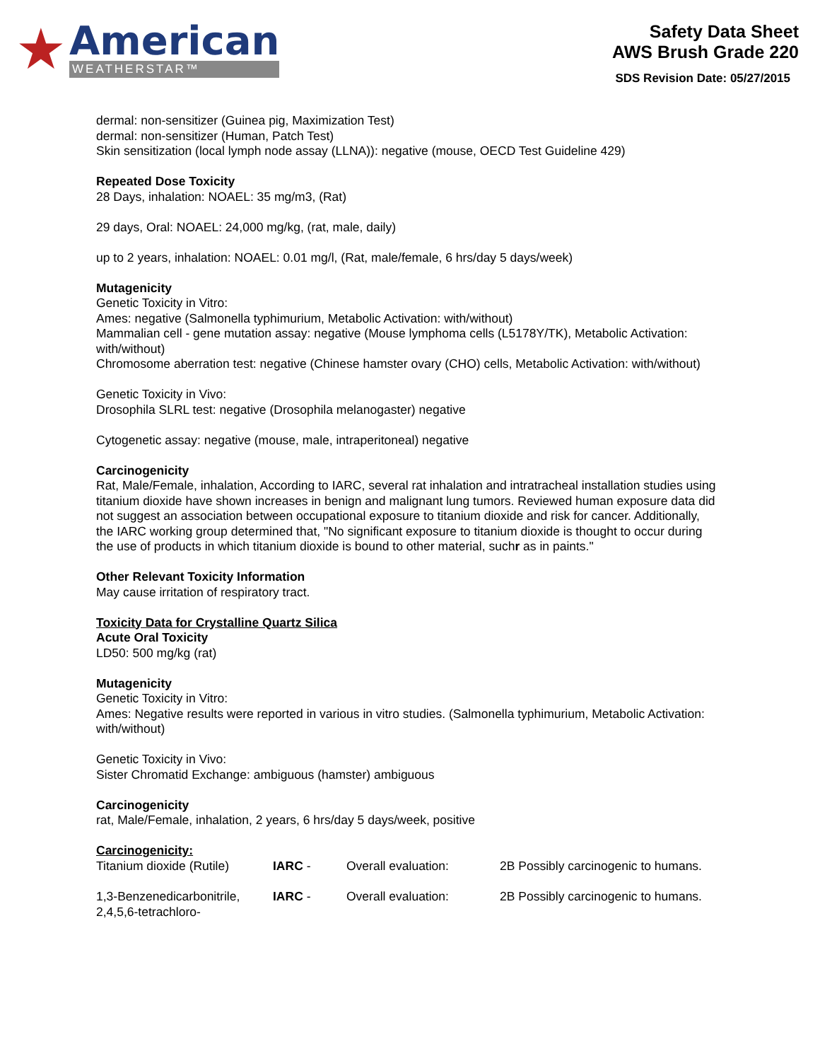★
American
WEATHERSTAR™
Safety Data Sheet
AWS Brush Grade 220
SDS Revision Date: 05/27/2015
dermal: non-sensitizer (Guinea pig, Maximization Test)
dermal: non-sensitizer (Human, Patch Test)
Skin sensitization (local lymph node assay (LLNA)): negative (mouse, OECD Test Guideline 429)
Repeated Dose Toxicity
28 Days, inhalation: NOAEL: 35 mg/m3, (Rat)
29 days, Oral: NOAEL: 24,000 mg/kg, (rat, male, daily)
up to 2 years, inhalation: NOAEL: 0.01 mg/l, (Rat, male/female, 6 hrs/day 5 days/week)
Mutagenicity
Genetic Toxicity in Vitro:
Ames: negative (Salmonella typhimurium, Metabolic Activation: with/without)
Mammalian cell - gene mutation assay: negative (Mouse lymphoma cells (L5178Y/TK), Metabolic Activation: with/without)
Chromosome aberration test: negative (Chinese hamster ovary (CHO) cells, Metabolic Activation: with/without)
Genetic Toxicity in Vivo:
Drosophila SLRL test: negative (Drosophila melanogaster) negative
Cytogenetic assay: negative (mouse, male, intraperitoneal) negative
Carcinogenicity
Rat, Male/Female, inhalation, According to IARC, several rat inhalation and intratracheal installation studies using titanium dioxide have shown increases in benign and malignant lung tumors. Reviewed human exposure data did not suggest an association between occupational exposure to titanium dioxide and risk for cancer. Additionally, the IARC working group determined that, "No significant exposure to titanium dioxide is thought to occur during the use of products in which titanium dioxide is bound to other material, suchr as in paints."
Other Relevant Toxicity Information
May cause irritation of respiratory tract.
Toxicity Data for Crystalline Quartz Silica
Acute Oral Toxicity
LD50: 500 mg/kg (rat)
Mutagenicity
Genetic Toxicity in Vitro:
Ames: Negative results were reported in various in vitro studies. (Salmonella typhimurium, Metabolic Activation: with/without)
Genetic Toxicity in Vivo:
Sister Chromatid Exchange: ambiguous (hamster) ambiguous
Carcinogenicity
rat, Male/Female, inhalation, 2 years, 6 hrs/day 5 days/week, positive
Carcinogenicity:
| Titanium dioxide (Rutile) | IARC - | Overall evaluation: | 2B Possibly carcinogenic to humans. |
| 1,3-Benzenedicarbonitrile, 2,4,5,6-tetrachloro- | IARC - | Overall evaluation: | 2B Possibly carcinogenic to humans. |